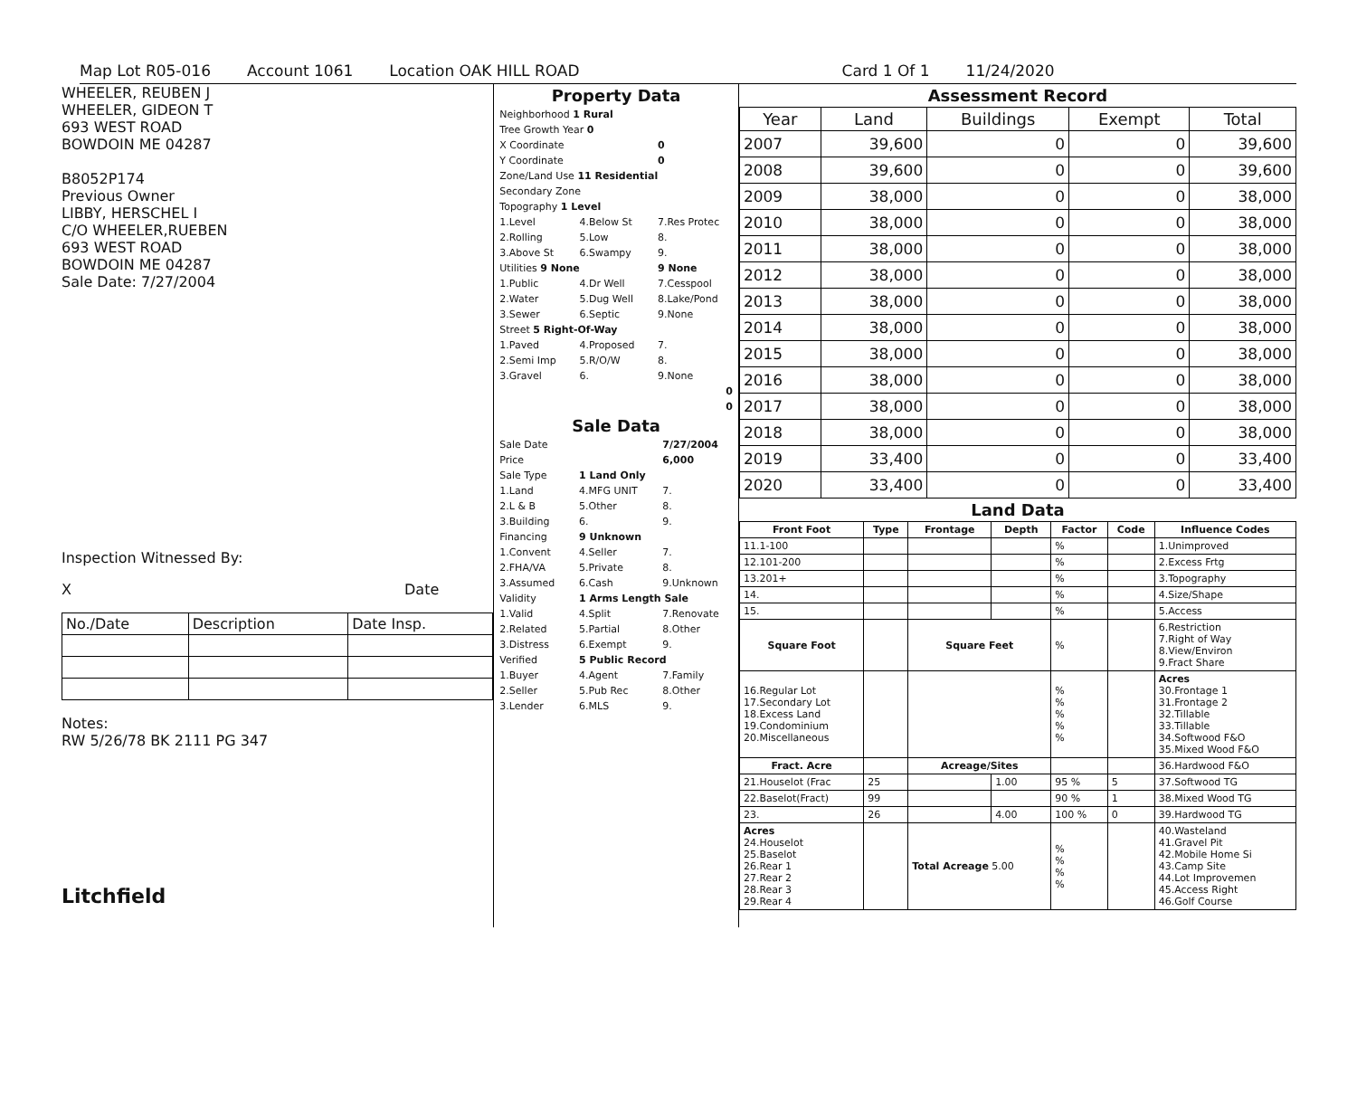Map Lot R05-016 Account 1061 Location OAK HILL ROAD Card 1 Of 1 11/24/2020
WHEELER, REUBEN J
WHEELER, GIDEON T
693 WEST ROAD
BOWDOIN ME 04287
B8052P174
Previous Owner
LIBBY, HERSCHEL I
C/O WHEELER,RUEBEN
693 WEST ROAD
BOWDOIN ME 04287
Sale Date: 7/27/2004
Inspection Witnessed By:
X Date
| No./Date | Description | Date Insp. |
Notes:
RW 5/26/78 BK 2111 PG 347
Litchfield
Property Data
| Neighborhood 1 Rural | | |
| Tree Growth Year 0 | | |
| X Coordinate | | 0 |
| Y Coordinate | | 0 |
| Zone/Land Use 11 Residential | | |
| Secondary Zone | | |
| Topography 1 Level | | |
| 1.Level | 4.Below St | 7.Res Protec |
| 2.Rolling | 5.Low | 8. |
| 3.Above St | 6.Swampy | 9. |
| Utilities 9 None | | 9 None |
| 1.Public | 4.Dr Well | 7.Cesspool |
| 2.Water | 5.Dug Well | 8.Lake/Pond |
| 3.Sewer | 6.Septic | 9.None |
| Street 5 Right-Of-Way | | |
| 1.Paved | 4.Proposed | 7. |
| 2.Semi Imp | 5.R/O/W | 8. |
| 3.Gravel | 6. | 9.None |
| 0 | | |
| 0 | | |
Sale Data
| Sale Date | | 7/27/2004 |
| Price | | 6,000 |
| Sale Type | 1 Land Only | |
| 1.Land | 4.MFG UNIT | 7. |
| 2.L & B | 5.Other | 8. |
| 3.Building | 6. | 9. |
| Financing | 9 Unknown | |
| 1.Convent | 4.Seller | 7. |
| 2.FHA/VA | 5.Private | 8. |
| 3.Assumed | 6.Cash | 9.Unknown |
| Validity | 1 Arms Length Sale | |
| 1.Valid | 4.Split | 7.Renovate |
| 2.Related | 5.Partial | 8.Other |
| 3.Distress | 6.Exempt | 9. |
| Verified | 5 Public Record | |
| 1.Buyer | 4.Agent | 7.Family |
| 2.Seller | 5.Pub Rec | 8.Other |
| 3.Lender | 6.MLS | 9. |
Assessment Record
| Year | Land | Buildings | Exempt | Total |
| --- | --- | --- | --- | --- |
| 2007 | 39,600 | 0 | 0 | 39,600 |
| 2008 | 39,600 | 0 | 0 | 39,600 |
| 2009 | 38,000 | 0 | 0 | 38,000 |
| 2010 | 38,000 | 0 | 0 | 38,000 |
| 2011 | 38,000 | 0 | 0 | 38,000 |
| 2012 | 38,000 | 0 | 0 | 38,000 |
| 2013 | 38,000 | 0 | 0 | 38,000 |
| 2014 | 38,000 | 0 | 0 | 38,000 |
| 2015 | 38,000 | 0 | 0 | 38,000 |
| 2016 | 38,000 | 0 | 0 | 38,000 |
| 2017 | 38,000 | 0 | 0 | 38,000 |
| 2018 | 38,000 | 0 | 0 | 38,000 |
| 2019 | 33,400 | 0 | 0 | 33,400 |
| 2020 | 33,400 | 0 | 0 | 33,400 |
Land Data
| Front Foot | Type | Frontage | Depth | Factor | Code | Influence Codes |
| --- | --- | --- | --- | --- | --- | --- |
| 11.1-100 | | | | % | | 1.Unimproved |
| 12.101-200 | | | | % | | 2.Excess Frtg |
| 13.201+ | | | | % | | 3.Topography |
| 14. | | | | % | | 4.Size/Shape |
| 15. | | | | % | | 5.Access |
| Square Foot | | Square Feet | | % | | 6.Restriction 7.Right of Way 8.View/Environ 9.Fract Share |
| 16.Regular Lot 17.Secondary Lot 18.Excess Land 19.Condominium 20.Miscellaneous | | | | % % % % % | | Acres 30.Frontage 1 31.Frontage 2 32.Tillable 33.Tillable 34.Softwood F&O 35.Mixed Wood F&O |
| Fract. Acre | | Acreage/Sites | | | | 36.Hardwood F&O |
| 21.Houselot (Frac | 25 | | 1.00 | 95 % | 5 | 37.Softwood TG |
| 22.Baselot(Fract) | 99 | | | 90 % | 1 | 38.Mixed Wood TG |
| 23. | 26 | | 4.00 | 100 % | 0 | 39.Hardwood TG |
| Acres 24.Houselot 25.Baselot 26.Rear 1 27.Rear 2 28.Rear 3 29.Rear 4 | | Total Acreage 5.00 | | % % % % | | 40.Wasteland 41.Gravel Pit 42.Mobile Home Si 43.Camp Site 44.Lot Improvemen 45.Access Right 46.Golf Course |